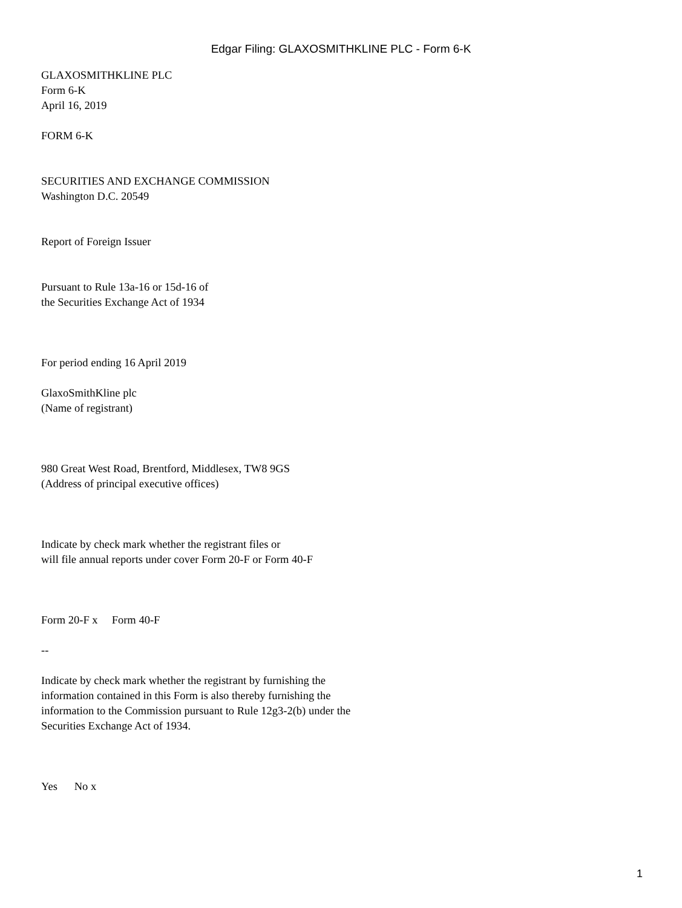Edgar Filing: GLAXOSMITHKLINE PLC - Form 6-K
GLAXOSMITHKLINE PLC
Form 6-K
April 16, 2019
FORM 6-K
SECURITIES AND EXCHANGE COMMISSION
Washington D.C. 20549
Report of Foreign Issuer
Pursuant to Rule 13a-16 or 15d-16 of
the Securities Exchange Act of 1934
For period ending 16 April 2019
GlaxoSmithKline plc
(Name of registrant)
980 Great West Road, Brentford, Middlesex, TW8 9GS
(Address of principal executive offices)
Indicate by check mark whether the registrant files or
will file annual reports under cover Form 20-F or Form 40-F
Form 20-F x Form 40-F
--
Indicate by check mark whether the registrant by furnishing the
information contained in this Form is also thereby furnishing the
information to the Commission pursuant to Rule 12g3-2(b) under the
Securities Exchange Act of 1934.
Yes No x
1